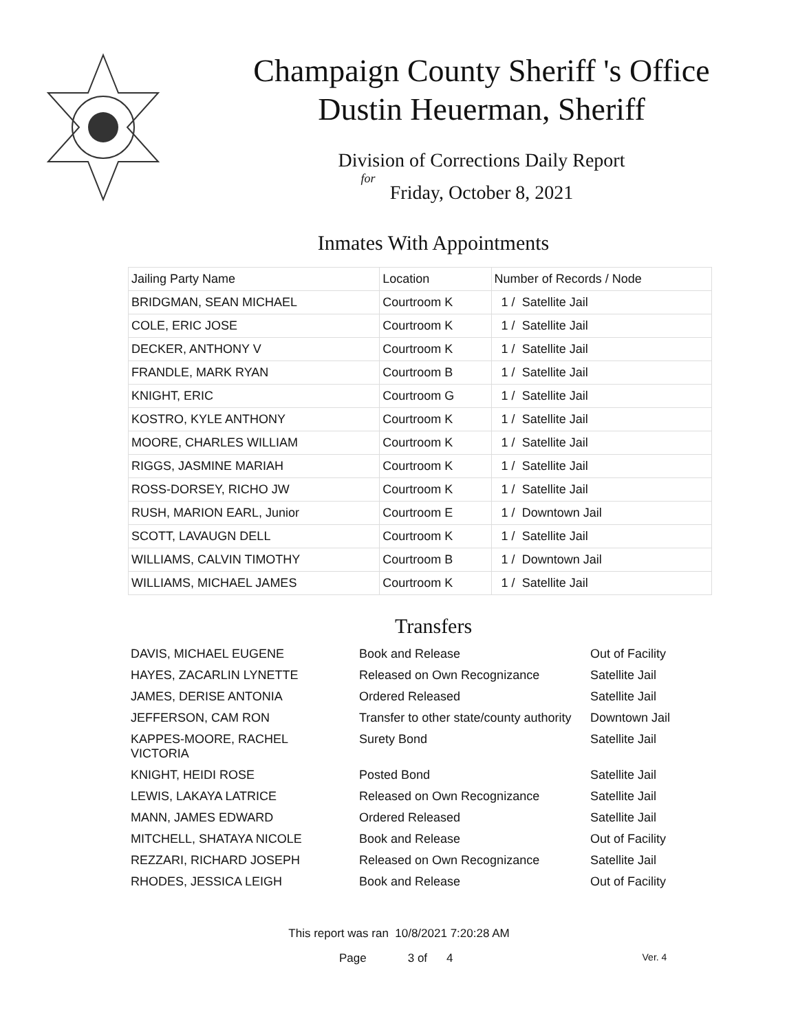Champaign County Sheriff 's Office
Dustin Heuerman, Sheriff
Division of Corrections Daily Report
for
Friday, October 8, 2021
Inmates With Appointments
| Jailing Party Name | Location | Number of Records / Node |
| --- | --- | --- |
| BRIDGMAN, SEAN MICHAEL | Courtroom K | 1 / Satellite Jail |
| COLE, ERIC JOSE | Courtroom K | 1 / Satellite Jail |
| DECKER, ANTHONY V | Courtroom K | 1 / Satellite Jail |
| FRANDLE, MARK RYAN | Courtroom B | 1 / Satellite Jail |
| KNIGHT, ERIC | Courtroom G | 1 / Satellite Jail |
| KOSTRO, KYLE ANTHONY | Courtroom K | 1 / Satellite Jail |
| MOORE, CHARLES WILLIAM | Courtroom K | 1 / Satellite Jail |
| RIGGS, JASMINE MARIAH | Courtroom K | 1 / Satellite Jail |
| ROSS-DORSEY, RICHO JW | Courtroom K | 1 / Satellite Jail |
| RUSH, MARION EARL, Junior | Courtroom E | 1 / Downtown Jail |
| SCOTT, LAVAUGN DELL | Courtroom K | 1 / Satellite Jail |
| WILLIAMS, CALVIN TIMOTHY | Courtroom B | 1 / Downtown Jail |
| WILLIAMS, MICHAEL JAMES | Courtroom K | 1 / Satellite Jail |
Transfers
| DAVIS, MICHAEL EUGENE | Book and Release | Out of Facility |
| HAYES, ZACARLIN LYNETTE | Released on Own Recognizance | Satellite Jail |
| JAMES, DERISE ANTONIA | Ordered Released | Satellite Jail |
| JEFFERSON, CAM RON | Transfer to other state/county authority | Downtown Jail |
| KAPPES-MOORE, RACHEL VICTORIA | Surety Bond | Satellite Jail |
| KNIGHT, HEIDI ROSE | Posted Bond | Satellite Jail |
| LEWIS, LAKAYA LATRICE | Released on Own Recognizance | Satellite Jail |
| MANN, JAMES EDWARD | Ordered Released | Satellite Jail |
| MITCHELL, SHATAYA NICOLE | Book and Release | Out of Facility |
| REZZARI, RICHARD JOSEPH | Released on Own Recognizance | Satellite Jail |
| RHODES, JESSICA LEIGH | Book and Release | Out of Facility |
This report was ran 10/8/2021 7:20:28 AM
Page 3 of 4 Ver. 4